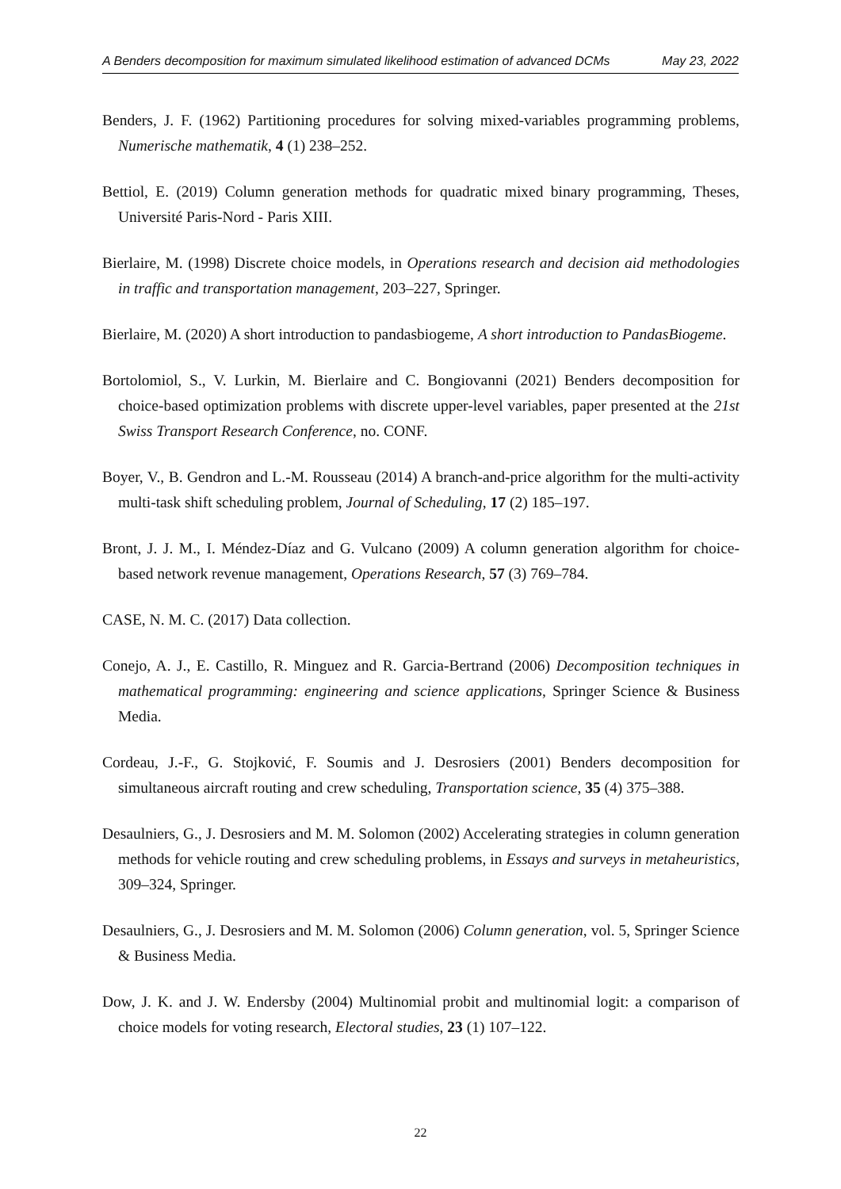A Benders decomposition for maximum simulated likelihood estimation of advanced DCMs May 23, 2022
Benders, J. F. (1962) Partitioning procedures for solving mixed-variables programming problems, Numerische mathematik, 4 (1) 238–252.
Bettiol, E. (2019) Column generation methods for quadratic mixed binary programming, Theses, Université Paris-Nord - Paris XIII.
Bierlaire, M. (1998) Discrete choice models, in Operations research and decision aid methodologies in traffic and transportation management, 203–227, Springer.
Bierlaire, M. (2020) A short introduction to pandasbiogeme, A short introduction to PandasBiogeme.
Bortolomiol, S., V. Lurkin, M. Bierlaire and C. Bongiovanni (2021) Benders decomposition for choice-based optimization problems with discrete upper-level variables, paper presented at the 21st Swiss Transport Research Conference, no. CONF.
Boyer, V., B. Gendron and L.-M. Rousseau (2014) A branch-and-price algorithm for the multi-activity multi-task shift scheduling problem, Journal of Scheduling, 17 (2) 185–197.
Bront, J. J. M., I. Méndez-Díaz and G. Vulcano (2009) A column generation algorithm for choice-based network revenue management, Operations Research, 57 (3) 769–784.
CASE, N. M. C. (2017) Data collection.
Conejo, A. J., E. Castillo, R. Minguez and R. Garcia-Bertrand (2006) Decomposition techniques in mathematical programming: engineering and science applications, Springer Science & Business Media.
Cordeau, J.-F., G. Stojković, F. Soumis and J. Desrosiers (2001) Benders decomposition for simultaneous aircraft routing and crew scheduling, Transportation science, 35 (4) 375–388.
Desaulniers, G., J. Desrosiers and M. M. Solomon (2002) Accelerating strategies in column generation methods for vehicle routing and crew scheduling problems, in Essays and surveys in metaheuristics, 309–324, Springer.
Desaulniers, G., J. Desrosiers and M. M. Solomon (2006) Column generation, vol. 5, Springer Science & Business Media.
Dow, J. K. and J. W. Endersby (2004) Multinomial probit and multinomial logit: a comparison of choice models for voting research, Electoral studies, 23 (1) 107–122.
22